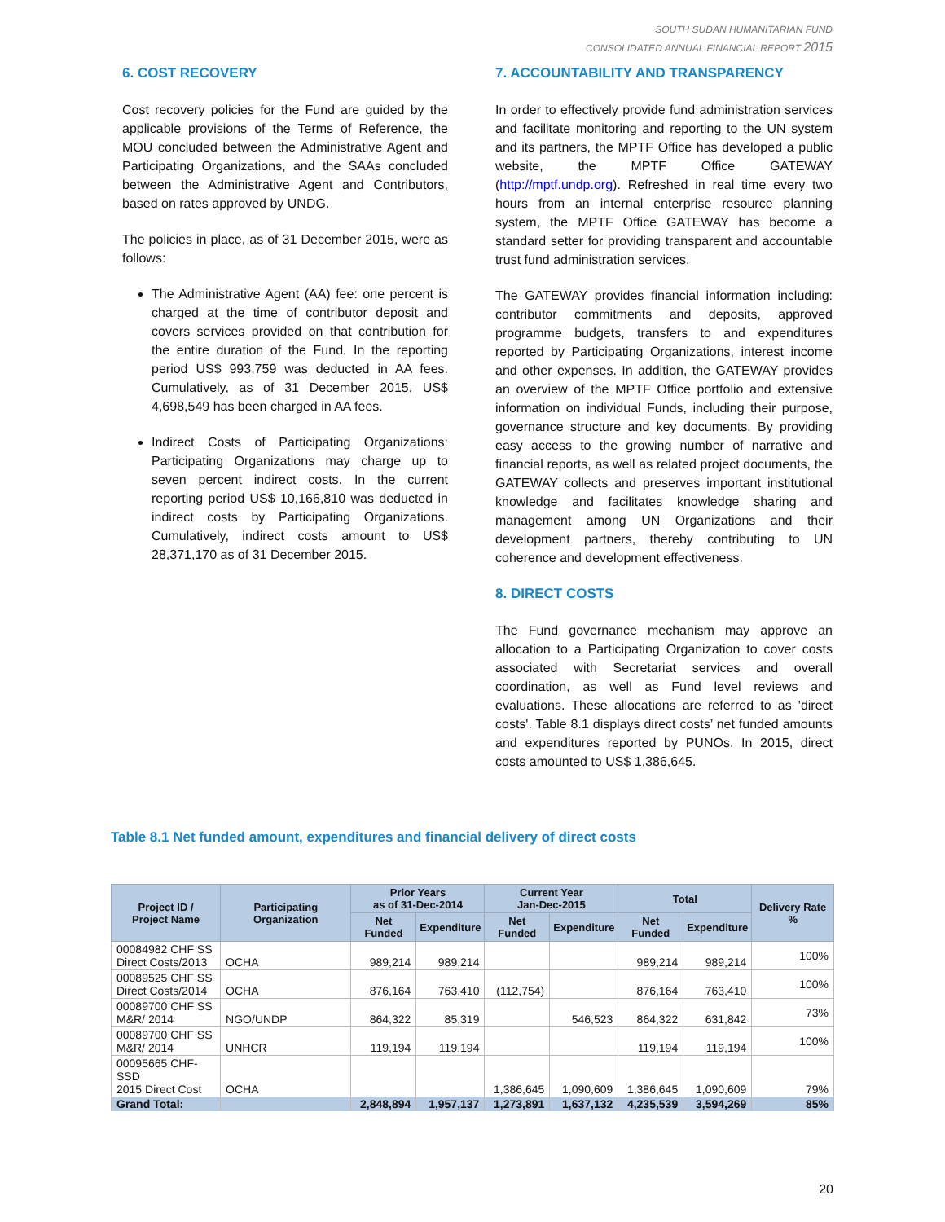SOUTH SUDAN HUMANITARIAN FUND
CONSOLIDATED ANNUAL FINANCIAL REPORT 2015
6. COST RECOVERY
Cost recovery policies for the Fund are guided by the applicable provisions of the Terms of Reference, the MOU concluded between the Administrative Agent and Participating Organizations, and the SAAs concluded between the Administrative Agent and Contributors, based on rates approved by UNDG.
The policies in place, as of 31 December 2015, were as follows:
The Administrative Agent (AA) fee: one percent is charged at the time of contributor deposit and covers services provided on that contribution for the entire duration of the Fund. In the reporting period US$ 993,759 was deducted in AA fees. Cumulatively, as of 31 December 2015, US$ 4,698,549 has been charged in AA fees.
Indirect Costs of Participating Organizations: Participating Organizations may charge up to seven percent indirect costs. In the current reporting period US$ 10,166,810 was deducted in indirect costs by Participating Organizations. Cumulatively, indirect costs amount to US$ 28,371,170 as of 31 December 2015.
7. ACCOUNTABILITY AND TRANSPARENCY
In order to effectively provide fund administration services and facilitate monitoring and reporting to the UN system and its partners, the MPTF Office has developed a public website, the MPTF Office GATEWAY (http://mptf.undp.org). Refreshed in real time every two hours from an internal enterprise resource planning system, the MPTF Office GATEWAY has become a standard setter for providing transparent and accountable trust fund administration services.
The GATEWAY provides financial information including: contributor commitments and deposits, approved programme budgets, transfers to and expenditures reported by Participating Organizations, interest income and other expenses. In addition, the GATEWAY provides an overview of the MPTF Office portfolio and extensive information on individual Funds, including their purpose, governance structure and key documents. By providing easy access to the growing number of narrative and financial reports, as well as related project documents, the GATEWAY collects and preserves important institutional knowledge and facilitates knowledge sharing and management among UN Organizations and their development partners, thereby contributing to UN coherence and development effectiveness.
8. DIRECT COSTS
The Fund governance mechanism may approve an allocation to a Participating Organization to cover costs associated with Secretariat services and overall coordination, as well as Fund level reviews and evaluations. These allocations are referred to as 'direct costs'. Table 8.1 displays direct costs’ net funded amounts and expenditures reported by PUNOs. In 2015, direct costs amounted to US$ 1,386,645.
Table 8.1 Net funded amount, expenditures and financial delivery of direct costs
| Project ID / Project Name | Participating Organization | Prior Years as of 31-Dec-2014 | | Current Year Jan-Dec-2015 | | Total | | Delivery Rate % |
| --- | --- | --- | --- | --- | --- | --- | --- | --- |
| | | Net Funded | Expenditure | Net Funded | Expenditure | Net Funded | Expenditure | |
| 00084982 CHF SS Direct Costs/2013 | OCHA | 989,214 | 989,214 | | | 989,214 | 989,214 | 100% |
| 00089525 CHF SS Direct Costs/2014 | OCHA | 876,164 | 763,410 | (112,754) | | 876,164 | 763,410 | 100% |
| 00089700 CHF SS M&R/ 2014 | NGO/UNDP | 864,322 | 85,319 | | 546,523 | 864,322 | 631,842 | 73% |
| 00089700 CHF SS M&R/ 2014 | UNHCR | 119,194 | 119,194 | | | 119,194 | 119,194 | 100% |
| 00095665 CHF-SSD 2015 Direct Cost | OCHA | | | 1,386,645 | 1,090,609 | 1,386,645 | 1,090,609 | 79% |
| Grand Total: | | 2,848,894 | 1,957,137 | 1,273,891 | 1,637,132 | 4,235,539 | 3,594,269 | 85% |
20